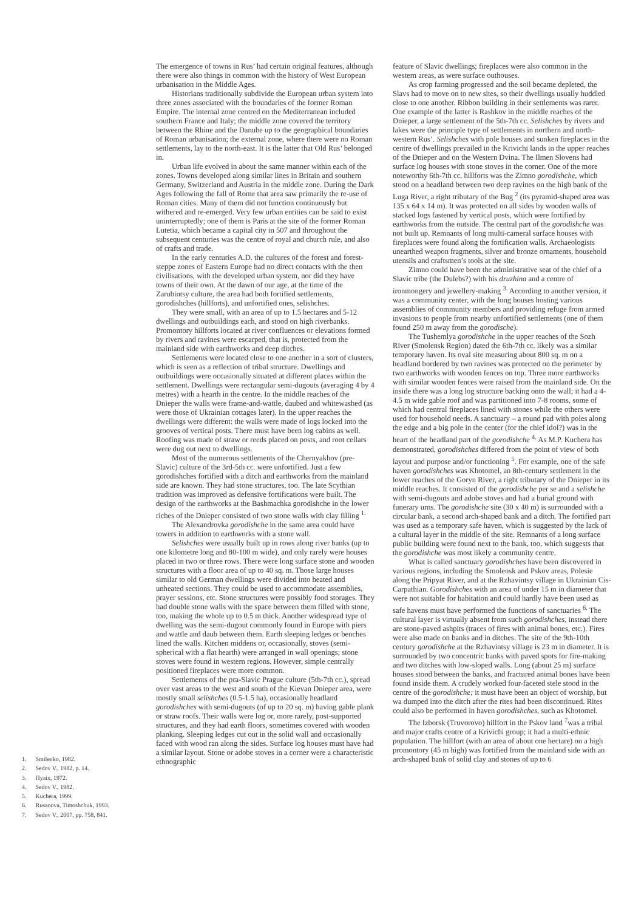The emergence of towns in Rus’ had certain original features, although there were also things in common with the history of West European urbanisation in the Middle Ages.
Historians traditionally subdivide the European urban system into three zones associated with the boundaries of the former Roman Empire. The internal zone centred on the Mediterranean included southern France and Italy; the middle zone covered the territory between the Rhine and the Danube up to the geographical boundaries of Roman urbanisation; the external zone, where there were no Roman settlements, lay to the north-east. It is the latter that Old Rus’ belonged in.
Urban life evolved in about the same manner within each of the zones. Towns developed along similar lines in Britain and southern Germany, Switzerland and Austria in the middle zone. During the Dark Ages following the fall of Rome that area saw primarily the re-use of Roman cities. Many of them did not function continuously but withered and re-emerged. Very few urban entities can be said to exist uninterruptedly; one of them is Paris at the site of the former Roman Lutetia, which became a capital city in 507 and throughout the subsequent centuries was the centre of royal and church rule, and also of crafts and trade.
In the early centuries A.D. the cultures of the forest and forest-steppe zones of Eastern Europe had no direct contacts with the then civilisations, with the developed urban system, nor did they have towns of their own. At the dawn of our age, at the time of the Zarubintsy culture, the area had both fortified settlements, gorodishches (hillforts), and unfortified ones, selishches.
They were small, with an area of up to 1.5 hectares and 5-12 dwellings and outbuildings each, and stood on high riverbanks. Promontory hillforts located at river confluences or elevations formed by rivers and ravines were escarped, that is, protected from the mainland side with earthworks and deep ditches.
Settlements were located close to one another in a sort of clusters, which is seen as a reflection of tribal structure. Dwellings and outbuildings were occasionally situated at different places within the settlement. Dwellings were rectangular semi-dugouts (averaging 4 by 4 metres) with a hearth in the centre. In the middle reaches of the Dnieper the walls were frame-and-wattle, daubed and whitewashed (as were those of Ukrainian cottages later). In the upper reaches the dwellings were different: the walls were made of logs locked into the grooves of vertical posts. There must have been log cabins as well. Roofing was made of straw or reeds placed on posts, and root cellars were dug out next to dwellings.
Most of the numerous settlements of the Chernyakhov (pre-Slavic) culture of the 3rd-5th cc. were unfortified. Just a few gorodishches fortified with a ditch and earthworks from the mainland side are known. They had stone structures, too. The late Scythian tradition was improved as defensive fortifications were built. The design of the earthworks at the Bashmachka gorodishche in the lower riches of the Dnieper consisted of two stone walls with clay filling <sup>1.</sup>
The Alexandrovka gorodishche in the same area could have towers in addition to earthworks with a stone wall.
Selishches were usually built up in rows along river banks (up to one kilometre long and 80-100 m wide), and only rarely were houses placed in two or three rows. There were long surface stone and wooden structures with a floor area of up to 40 sq. m. Those large houses similar to old German dwellings were divided into heated and unheated sections. They could be used to accommodate assemblies, prayer sessions, etc. Stone structures were possibly food storages. They had double stone walls with the space between them filled with stone, too, making the whole up to 0.5 m thick. Another widespread type of dwelling was the semi-dugout commonly found in Europe with piers and wattle and daub between them. Earth sleeping ledges or benches lined the walls. Kitchen middens or, occasionally, stoves (semi-spherical with a flat hearth) were arranged in wall openings; stone stoves were found in western regions. However, simple centrally positioned fireplaces were more common.
Settlements of the pra-Slavic Prague culture (5th-7th cc.), spread over vast areas to the west and south of the Kievan Dnieper area, were mostly small selishches (0.5-1.5 ha), occasionally headland gorodishches with semi-dugouts (of up to 20 sq. m) having gable plank or straw roofs. Their walls were log or, more rarely, post-supported structures, and they had earth floors, sometimes covered with wooden planking. Sleeping ledges cut out in the solid wall and occasionally faced with wood ran along the sides. Surface log houses must have had a similar layout. Stone or adobe stoves in a corner were a characteristic ethnographic
feature of Slavic dwellings; fireplaces were also common in the western areas, as were surface outhouses.
As crop farming progressed and the soil became depleted, the Slavs had to move on to new sites, so their dwellings usually huddled close to one another. Ribbon building in their settlements was rarer. One example of the latter is Rashkov in the middle reaches of the Dnieper, a large settlement of the 5th-7th cc. Selishches by rivers and lakes were the principle type of settlements in northern and north-western Rus’. Selishches with pole houses and sunken fireplaces in the centre of dwellings prevailed in the Krivichi lands in the upper reaches of the Dnieper and on the Western Dvina. The Ilmen Slovens had surface log houses with stone stoves in the corner. One of the more noteworthy 6th-7th cc. hillforts was the Zimno gorodishche, which stood on a headland between two deep ravines on the high bank of the Luga River, a right tributary of the Bug <sup>2</sup> (its pyramid-shaped area was 135 x 64 x 14 m). It was protected on all sides by wooden walls of stacked logs fastened by vertical posts, which were fortified by earthworks from the outside. The central part of the gorodishche was not built up. Remnants of long multi-cameral surface houses with fireplaces were found along the fortification walls. Archaeologists unearthed weapon fragments, silver and bronze ornaments, household utensils and craftsmen’s tools at the site.
Zimno could have been the administrative seat of the chief of a Slavic tribe (the Dulebs?) with his druzhina and a centre of ironmongery and jewellery-making <sup>3.</sup> According to another version, it was a community center, with the long houses hosting various assemblies of community members and providing refuge from armed invasions to people from nearby unfortified settlements (one of them found 250 m away from the gorodische).
The Tushemlya gorodishche in the upper reaches of the Sozh River (Smolensk Region) dated the 6th-7th cc. likely was a similar temporary haven. Its oval site measuring about 800 sq. m on a headland bordered by two ravines was protected on the perimeter by two earthworks with wooden fences on top. Three more earthworks with similar wooden fences were raised from the mainland side. On the inside there was a long log structure backing onto the wall; it had a 4-4.5 m wide gable roof and was partitioned into 7-8 rooms, some of which had central fireplaces lined with stones while the others were used for household needs. A sanctuary – a round pad with poles along the edge and a big pole in the center (for the chief idol?) was in the heart of the headland part of the gorodishche <sup>4.</sup> As M.P. Kuchera has demonstrated, gorodishches differed from the point of view of both layout and purpose and/or functioning <sup>5</sup>. For example, one of the safe haven gorodishches was Khotomel, an 8th-century settlement in the lower reaches of the Goryn River, a right tributary of the Dnieper in its middle reaches. It consisted of the gorodishche per se and a selishche with semi-dugouts and adobe stoves and had a burial ground with funerary urns. The gorodishche site (30 x 40 m) is surrounded with a circular bank, a second arch-shaped bank and a ditch. The fortified part was used as a temporary safe haven, which is suggested by the lack of a cultural layer in the middle of the site. Remnants of a long surface public building were found next to the bank, too, which suggests that the gorodishche was most likely a community centre.
What is called sanctuary gorodishches have been discovered in various regions, including the Smolensk and Pskov areas, Polesie along the Pripyat River, and at the Rzhavintsy village in Ukrainian Cis-Carpathian. Gorodishches with an area of under 15 m in diameter that were not suitable for habitation and could hardly have been used as safe havens must have performed the functions of sanctuaries <sup>6.</sup> The cultural layer is virtually absent from such gorodishches, instead there are stone-paved ashpits (traces of fires with animal bones, etc.). Fires were also made on banks and in ditches. The site of the 9th-10th century gorodishche at the Rzhavintsy village is 23 m in diameter. It is surrounded by two concentric banks with paved spots for fire-making and two ditches with low-sloped walls. Long (about 25 m) surface houses stood between the banks, and fractured animal bones have been found inside them. A crudely worked four-faceted stele stood in the centre of the gorodishche; it must have been an object of worship, but wa dumped into the ditch after the rites had been discontinued. Rites could also be performed in haven gorodishches, such as Khotomel.
The Izborsk (Truvorovo) hillfort in the Pskov land <sup>7</sup>was a tribal and major crafts centre of a Krivichi group; it had a multi-ethnic population. The hillfort (with an area of about one hectare) on a high promontory (45 m high) was fortified from the mainland side with an arch-shaped bank of solid clay and stones of up to 6
1. Smilenko, 1982.
2. Sedov V., 1982, p. 14.
3. Пуліх, 1972.
4. Sedov V., 1982.
5. Kuchera, 1999.
6. Rusanova, Timoshchuk, 1993.
7. Sedov V., 2007, pp. 758, 841.